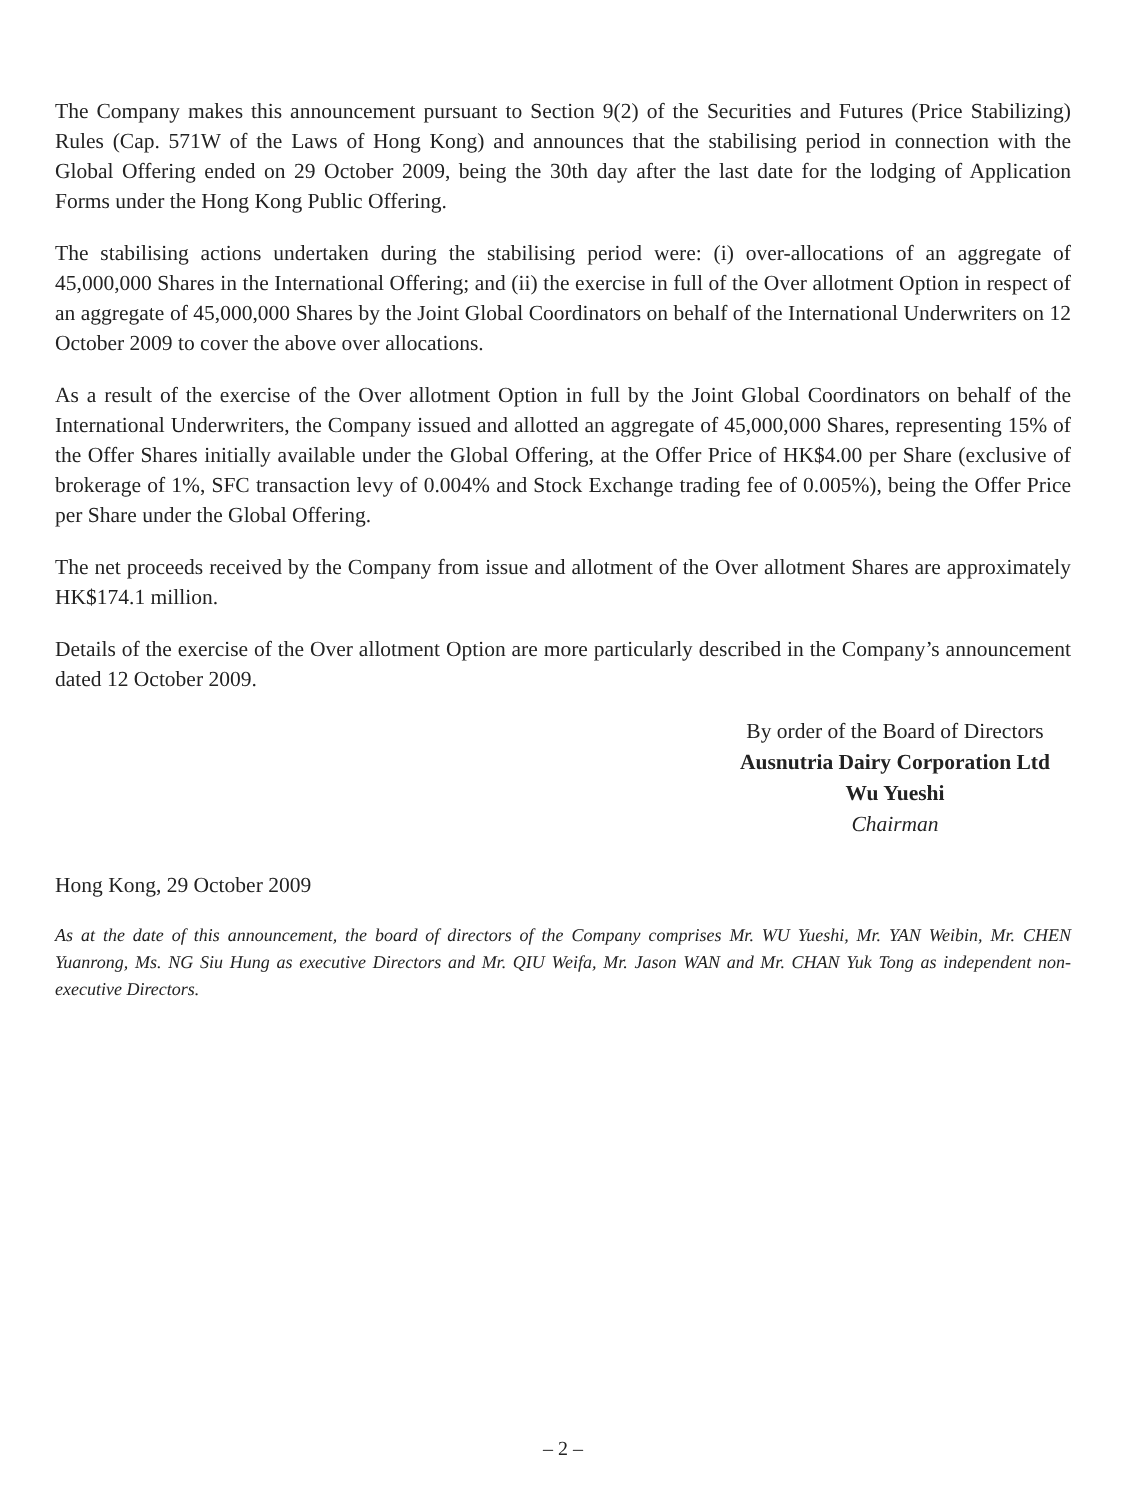The Company makes this announcement pursuant to Section 9(2) of the Securities and Futures (Price Stabilizing) Rules (Cap. 571W of the Laws of Hong Kong) and announces that the stabilising period in connection with the Global Offering ended on 29 October 2009, being the 30th day after the last date for the lodging of Application Forms under the Hong Kong Public Offering.
The stabilising actions undertaken during the stabilising period were: (i) over-allocations of an aggregate of 45,000,000 Shares in the International Offering; and (ii) the exercise in full of the Over allotment Option in respect of an aggregate of 45,000,000 Shares by the Joint Global Coordinators on behalf of the International Underwriters on 12 October 2009 to cover the above over allocations.
As a result of the exercise of the Over allotment Option in full by the Joint Global Coordinators on behalf of the International Underwriters, the Company issued and allotted an aggregate of 45,000,000 Shares, representing 15% of the Offer Shares initially available under the Global Offering, at the Offer Price of HK$4.00 per Share (exclusive of brokerage of 1%, SFC transaction levy of 0.004% and Stock Exchange trading fee of 0.005%), being the Offer Price per Share under the Global Offering.
The net proceeds received by the Company from issue and allotment of the Over allotment Shares are approximately HK$174.1 million.
Details of the exercise of the Over allotment Option are more particularly described in the Company’s announcement dated 12 October 2009.
By order of the Board of Directors
Ausnutria Dairy Corporation Ltd
Wu Yueshi
Chairman
Hong Kong, 29 October 2009
As at the date of this announcement, the board of directors of the Company comprises Mr. WU Yueshi, Mr. YAN Weibin, Mr. CHEN Yuanrong, Ms. NG Siu Hung as executive Directors and Mr. QIU Weifa, Mr. Jason WAN and Mr. CHAN Yuk Tong as independent non-executive Directors.
– 2 –